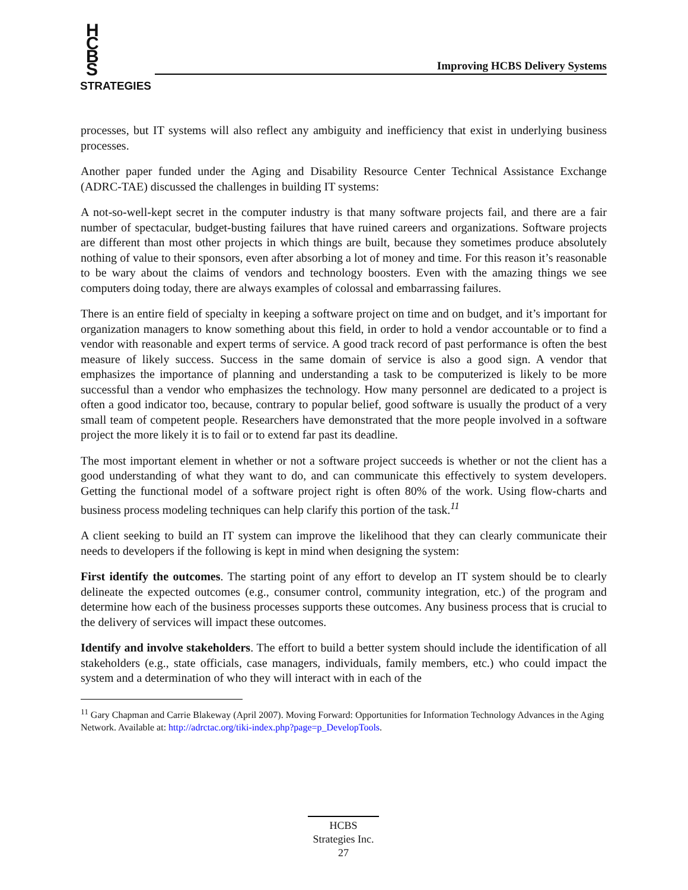H C B S
STRATEGIES
Improving HCBS Delivery Systems
processes, but IT systems will also reflect any ambiguity and inefficiency that exist in underlying business processes.
Another paper funded under the Aging and Disability Resource Center Technical Assistance Exchange (ADRC-TAE) discussed the challenges in building IT systems:
A not-so-well-kept secret in the computer industry is that many software projects fail, and there are a fair number of spectacular, budget-busting failures that have ruined careers and organizations. Software projects are different than most other projects in which things are built, because they sometimes produce absolutely nothing of value to their sponsors, even after absorbing a lot of money and time. For this reason it’s reasonable to be wary about the claims of vendors and technology boosters. Even with the amazing things we see computers doing today, there are always examples of colossal and embarrassing failures.
There is an entire field of specialty in keeping a software project on time and on budget, and it’s important for organization managers to know something about this field, in order to hold a vendor accountable or to find a vendor with reasonable and expert terms of service. A good track record of past performance is often the best measure of likely success. Success in the same domain of service is also a good sign. A vendor that emphasizes the importance of planning and understanding a task to be computerized is likely to be more successful than a vendor who emphasizes the technology. How many personnel are dedicated to a project is often a good indicator too, because, contrary to popular belief, good software is usually the product of a very small team of competent people. Researchers have demonstrated that the more people involved in a software project the more likely it is to fail or to extend far past its deadline.
The most important element in whether or not a software project succeeds is whether or not the client has a good understanding of what they want to do, and can communicate this effectively to system developers. Getting the functional model of a software project right is often 80% of the work. Using flow-charts and business process modeling techniques can help clarify this portion of the task.<sup>11</sup>
A client seeking to build an IT system can improve the likelihood that they can clearly communicate their needs to developers if the following is kept in mind when designing the system:
First identify the outcomes. The starting point of any effort to develop an IT system should be to clearly delineate the expected outcomes (e.g., consumer control, community integration, etc.) of the program and determine how each of the business processes supports these outcomes. Any business process that is crucial to the delivery of services will impact these outcomes.
Identify and involve stakeholders. The effort to build a better system should include the identification of all stakeholders (e.g., state officials, case managers, individuals, family members, etc.) who could impact the system and a determination of who they will interact with in each of the
<sup>11</sup> Gary Chapman and Carrie Blakeway (April 2007). Moving Forward: Opportunities for Information Technology Advances in the Aging Network. Available at: http://adrctac.org/tiki-index.php?page=p_DevelopTools.
HCBS
Strategies Inc.
27